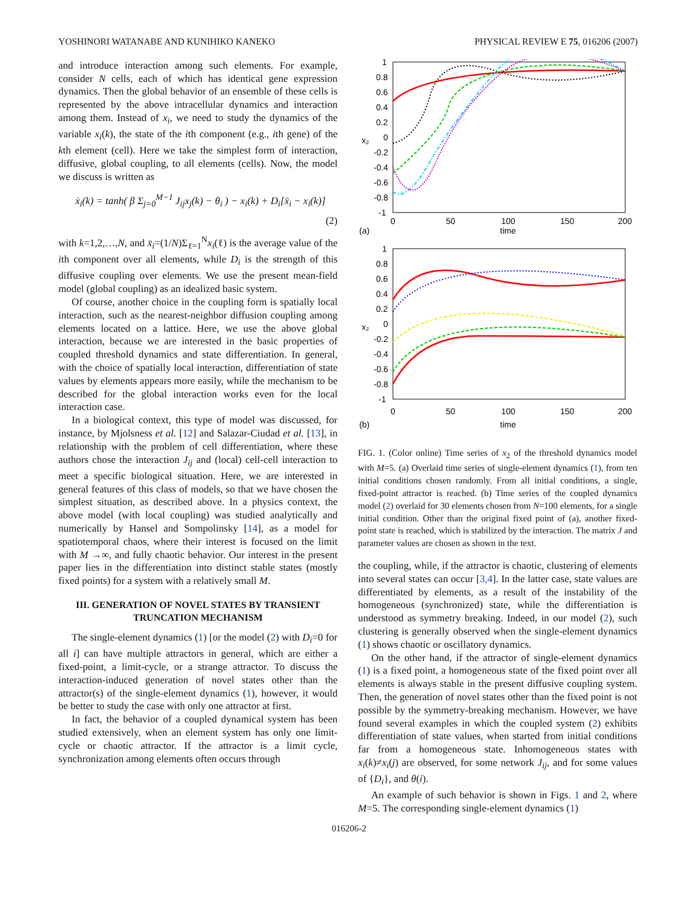YOSHINORI WATANABE AND KUNIHIKO KANEKO PHYSICAL REVIEW E 75, 016206 (2007)
and introduce interaction among such elements. For example, consider N cells, each of which has identical gene expression dynamics. Then the global behavior of an ensemble of these cells is represented by the above intracellular dynamics and interaction among them. Instead of x<sub>i</sub>, we need to study the dynamics of the variable x<sub>i</sub>(k), the state of the ith component (e.g., ith gene) of the kth element (cell). Here we take the simplest form of interaction, diffusive, global coupling, to all elements (cells). Now, the model we discuss is written as
ẋ<sub>i</sub>(k) = tanh( β Σ<sub>j=0</sub><sup>M−1</sup> J<sub>ij</sub>x<sub>j</sub>(k) − θ<sub>i</sub> ) − x<sub>i</sub>(k) + D<sub>i</sub>[x̄<sub>i</sub> − x<sub>i</sub>(k)]
(2)
with k=1,2,…,N, and x̄<sub>i</sub>=(1/N)Σ<sub>ℓ=1</sub><sup>N</sup>x<sub>i</sub>(ℓ) is the average value of the ith component over all elements, while D<sub>i</sub> is the strength of this diffusive coupling over elements. We use the present mean-field model (global coupling) as an idealized basic system.
Of course, another choice in the coupling form is spatially local interaction, such as the nearest-neighbor diffusion coupling among elements located on a lattice. Here, we use the above global interaction, because we are interested in the basic properties of coupled threshold dynamics and state differentiation. In general, with the choice of spatially local interaction, differentiation of state values by elements appears more easily, while the mechanism to be described for the global interaction works even for the local interaction case.
In a biological context, this type of model was discussed, for instance, by Mjolsness et al. [12] and Salazar-Ciudad et al. [13], in relationship with the problem of cell differentiation, where these authors chose the interaction J<sub>ij</sub> and (local) cell-cell interaction to meet a specific biological situation. Here, we are interested in general features of this class of models, so that we have chosen the simplest situation, as described above. In a physics context, the above model (with local coupling) was studied analytically and numerically by Hansel and Sompolinsky [14], as a model for spatiotemporal chaos, where their interest is focused on the limit with M →∞, and fully chaotic behavior. Our interest in the present paper lies in the differentiation into distinct stable states (mostly fixed points) for a system with a relatively small M.
III. GENERATION OF NOVEL STATES BY TRANSIENT TRUNCATION MECHANISM
The single-element dynamics (1) [or the model (2) with D<sub>i</sub>=0 for all i] can have multiple attractors in general, which are either a fixed-point, a limit-cycle, or a strange attractor. To discuss the interaction-induced generation of novel states other than the attractor(s) of the single-element dynamics (1), however, it would be better to study the case with only one attractor at first.
In fact, the behavior of a coupled dynamical system has been studied extensively, when an element system has only one limit-cycle or chaotic attractor. If the attractor is a limit cycle, synchronization among elements often occurs through
1
0.8
0.6
0.4
0.2
0
-0.2
-0.4
-0.6
-0.8
-1
x₂
0
50
100
150
200
time
(a)
1
0.8
0.6
0.4
0.2
0
-0.2
-0.4
-0.6
-0.8
-1
x₂
0
50
100
150
200
time
(b)
FIG. 1. (Color online) Time series of x<sub>2</sub> of the threshold dynamics model with M=5. (a) Overlaid time series of single-element dynamics (1), from ten initial conditions chosen randomly. From all initial conditions, a single, fixed-point attractor is reached. (b) Time series of the coupled dynamics model (2) overlaid for 30 elements chosen from N=100 elements, for a single initial condition. Other than the original fixed point of (a), another fixed-point state is reached, which is stabilized by the interaction. The matrix J and parameter values are chosen as shown in the text.
the coupling, while, if the attractor is chaotic, clustering of elements into several states can occur [3,4]. In the latter case, state values are differentiated by elements, as a result of the instability of the homogeneous (synchronized) state, while the differentiation is understood as symmetry breaking. Indeed, in our model (2), such clustering is generally observed when the single-element dynamics (1) shows chaotic or oscillatory dynamics.
On the other hand, if the attractor of single-element dynamics (1) is a fixed point, a homogeneous state of the fixed point over all elements is always stable in the present diffusive coupling system. Then, the generation of novel states other than the fixed point is not possible by the symmetry-breaking mechanism. However, we have found several examples in which the coupled system (2) exhibits differentiation of state values, when started from initial conditions far from a homogeneous state. Inhomogeneous states with x<sub>i</sub>(k)≠x<sub>i</sub>(j) are observed, for some network J<sub>ij</sub>, and for some values of {D<sub>i</sub>}, and θ(i).
An example of such behavior is shown in Figs. 1 and 2, where M=5. The corresponding single-element dynamics (1)
016206-2